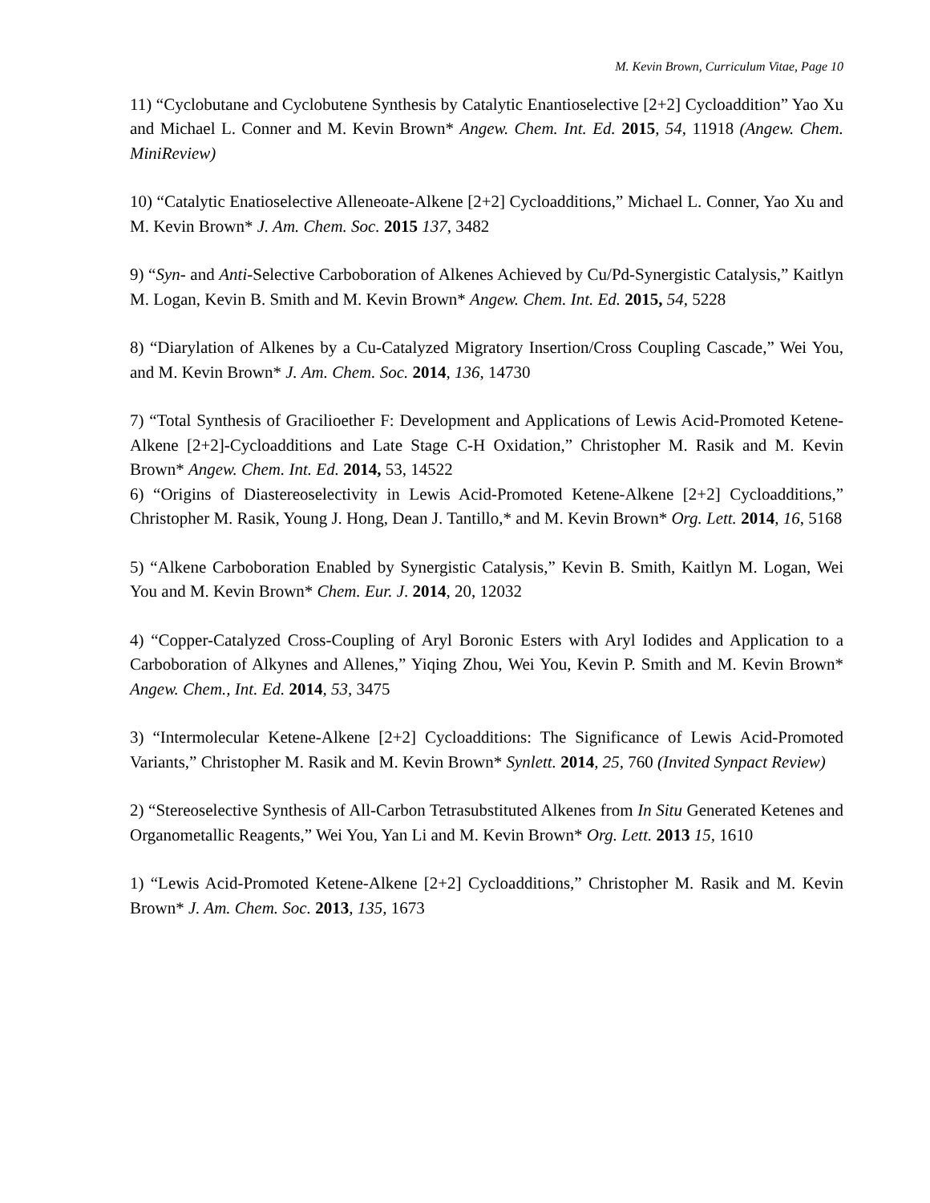M. Kevin Brown, Curriculum Vitae, Page 10
11) “Cyclobutane and Cyclobutene Synthesis by Catalytic Enantioselective [2+2] Cycloaddition” Yao Xu and Michael L. Conner and M. Kevin Brown* Angew. Chem. Int. Ed. 2015, 54, 11918 (Angew. Chem. MiniReview)
10) “Catalytic Enatioselective Alleneoate-Alkene [2+2] Cycloadditions,” Michael L. Conner, Yao Xu and M. Kevin Brown* J. Am. Chem. Soc. 2015 137, 3482
9) “Syn- and Anti-Selective Carboboration of Alkenes Achieved by Cu/Pd-Synergistic Catalysis,” Kaitlyn M. Logan, Kevin B. Smith and M. Kevin Brown* Angew. Chem. Int. Ed. 2015, 54, 5228
8) “Diarylation of Alkenes by a Cu-Catalyzed Migratory Insertion/Cross Coupling Cascade,” Wei You, and M. Kevin Brown* J. Am. Chem. Soc. 2014, 136, 14730
7) “Total Synthesis of Gracilioether F: Development and Applications of Lewis Acid-Promoted Ketene-Alkene [2+2]-Cycloadditions and Late Stage C-H Oxidation,” Christopher M. Rasik and M. Kevin Brown* Angew. Chem. Int. Ed. 2014, 53, 14522
6) “Origins of Diastereoselectivity in Lewis Acid-Promoted Ketene-Alkene [2+2] Cycloadditions,” Christopher M. Rasik, Young J. Hong, Dean J. Tantillo,* and M. Kevin Brown* Org. Lett. 2014, 16, 5168
5) “Alkene Carboboration Enabled by Synergistic Catalysis,” Kevin B. Smith, Kaitlyn M. Logan, Wei You and M. Kevin Brown* Chem. Eur. J. 2014, 20, 12032
4) “Copper-Catalyzed Cross-Coupling of Aryl Boronic Esters with Aryl Iodides and Application to a Carboboration of Alkynes and Allenes,” Yiqing Zhou, Wei You, Kevin P. Smith and M. Kevin Brown* Angew. Chem., Int. Ed. 2014, 53, 3475
3) “Intermolecular Ketene-Alkene [2+2] Cycloadditions: The Significance of Lewis Acid-Promoted Variants,” Christopher M. Rasik and M. Kevin Brown* Synlett. 2014, 25, 760 (Invited Synpact Review)
2) “Stereoselective Synthesis of All-Carbon Tetrasubstituted Alkenes from In Situ Generated Ketenes and Organometallic Reagents,” Wei You, Yan Li and M. Kevin Brown* Org. Lett. 2013 15, 1610
1) “Lewis Acid-Promoted Ketene-Alkene [2+2] Cycloadditions,” Christopher M. Rasik and M. Kevin Brown* J. Am. Chem. Soc. 2013, 135, 1673